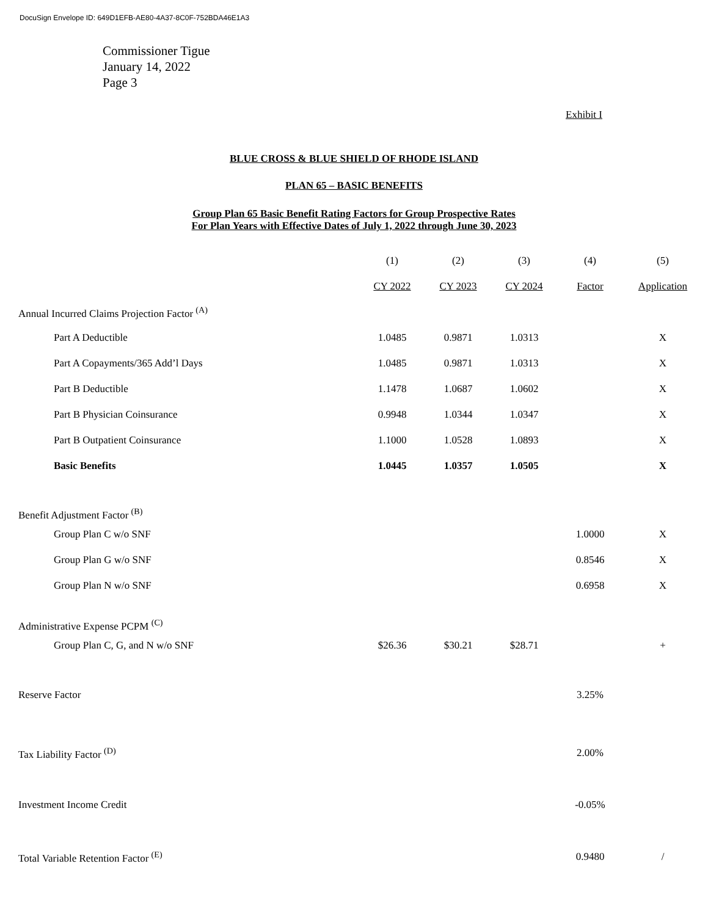DocuSign Envelope ID: 649D1EFB-AE80-4A37-8C0F-752BDA46E1A3
Commissioner Tigue
January 14, 2022
Page 3
Exhibit I
BLUE CROSS & BLUE SHIELD OF RHODE ISLAND
PLAN 65 – BASIC BENEFITS
Group Plan 65 Basic Benefit Rating Factors for Group Prospective Rates
For Plan Years with Effective Dates of July 1, 2022 through June 30, 2023
| | (1) | (2) | (3) | (4) | (5) |
| | CY 2022 | CY 2023 | CY 2024 | Factor | Application |
| Annual Incurred Claims Projection Factor <sup>(A)</sup> | | | | | |
| Part A Deductible | 1.0485 | 0.9871 | 1.0313 | | X |
| Part A Copayments/365 Add’l Days | 1.0485 | 0.9871 | 1.0313 | | X |
| Part B Deductible | 1.1478 | 1.0687 | 1.0602 | | X |
| Part B Physician Coinsurance | 0.9948 | 1.0344 | 1.0347 | | X |
| Part B Outpatient Coinsurance | 1.1000 | 1.0528 | 1.0893 | | X |
| Basic Benefits | 1.0445 | 1.0357 | 1.0505 | | X |
| Benefit Adjustment Factor <sup>(B)</sup> | | | | | |
| Group Plan C w/o SNF | | | | 1.0000 | X |
| Group Plan G w/o SNF | | | | 0.8546 | X |
| Group Plan N w/o SNF | | | | 0.6958 | X |
| Administrative Expense PCPM <sup>(C)</sup> | | | | | |
| Group Plan C, G, and N w/o SNF | $26.36 | $30.21 | $28.71 | | + |
| Reserve Factor | | | | 3.25% | |
| Tax Liability Factor <sup>(D)</sup> | | | | 2.00% | |
| Investment Income Credit | | | | -0.05% | |
| Total Variable Retention Factor <sup>(E)</sup> | | | | 0.9480 | / |